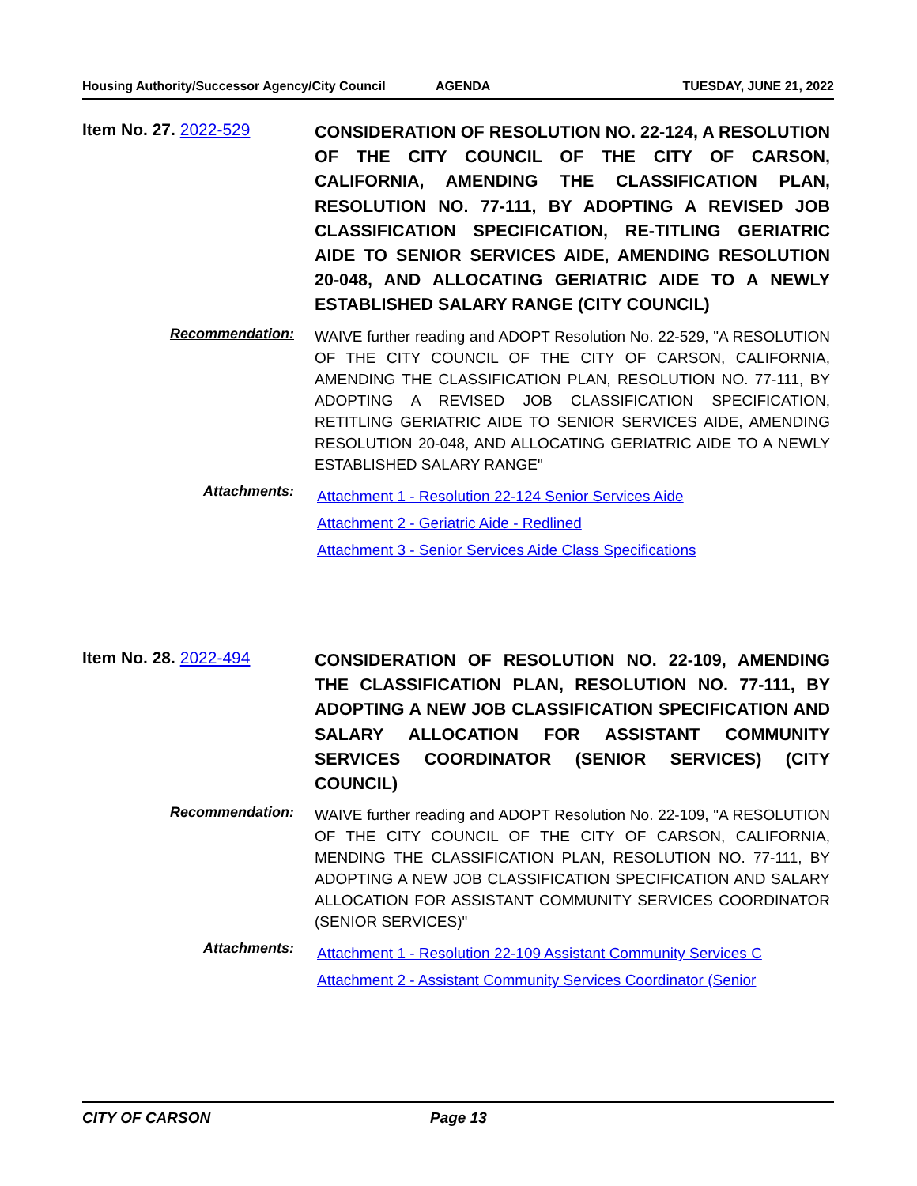Housing Authority/Successor Agency/City Council AGENDA TUESDAY, JUNE 21, 2022
Item No. 27. 2022-529
CONSIDERATION OF RESOLUTION NO. 22-124, A RESOLUTION OF THE CITY COUNCIL OF THE CITY OF CARSON, CALIFORNIA, AMENDING THE CLASSIFICATION PLAN, RESOLUTION NO. 77-111, BY ADOPTING A REVISED JOB CLASSIFICATION SPECIFICATION, RE-TITLING GERIATRIC AIDE TO SENIOR SERVICES AIDE, AMENDING RESOLUTION 20-048, AND ALLOCATING GERIATRIC AIDE TO A NEWLY ESTABLISHED SALARY RANGE (CITY COUNCIL)
Recommendation:
WAIVE further reading and ADOPT Resolution No. 22-529, "A RESOLUTION OF THE CITY COUNCIL OF THE CITY OF CARSON, CALIFORNIA, AMENDING THE CLASSIFICATION PLAN, RESOLUTION NO. 77-111, BY ADOPTING A REVISED JOB CLASSIFICATION SPECIFICATION, RETITLING GERIATRIC AIDE TO SENIOR SERVICES AIDE, AMENDING RESOLUTION 20-048, AND ALLOCATING GERIATRIC AIDE TO A NEWLY ESTABLISHED SALARY RANGE"
Attachments:
Attachment 1 - Resolution 22-124 Senior Services Aide
Attachment 2 - Geriatric Aide - Redlined
Attachment 3 - Senior Services Aide Class Specifications
Item No. 28. 2022-494
CONSIDERATION OF RESOLUTION NO. 22-109, AMENDING THE CLASSIFICATION PLAN, RESOLUTION NO. 77-111, BY ADOPTING A NEW JOB CLASSIFICATION SPECIFICATION AND SALARY ALLOCATION FOR ASSISTANT COMMUNITY SERVICES COORDINATOR (SENIOR SERVICES) (CITY COUNCIL)
Recommendation:
WAIVE further reading and ADOPT Resolution No. 22-109, "A RESOLUTION OF THE CITY COUNCIL OF THE CITY OF CARSON, CALIFORNIA, MENDING THE CLASSIFICATION PLAN, RESOLUTION NO. 77-111, BY ADOPTING A NEW JOB CLASSIFICATION SPECIFICATION AND SALARY ALLOCATION FOR ASSISTANT COMMUNITY SERVICES COORDINATOR (SENIOR SERVICES)"
Attachments:
Attachment 1 - Resolution 22-109 Assistant Community Services C
Attachment 2 - Assistant Community Services Coordinator (Senior
CITY OF CARSON Page 13